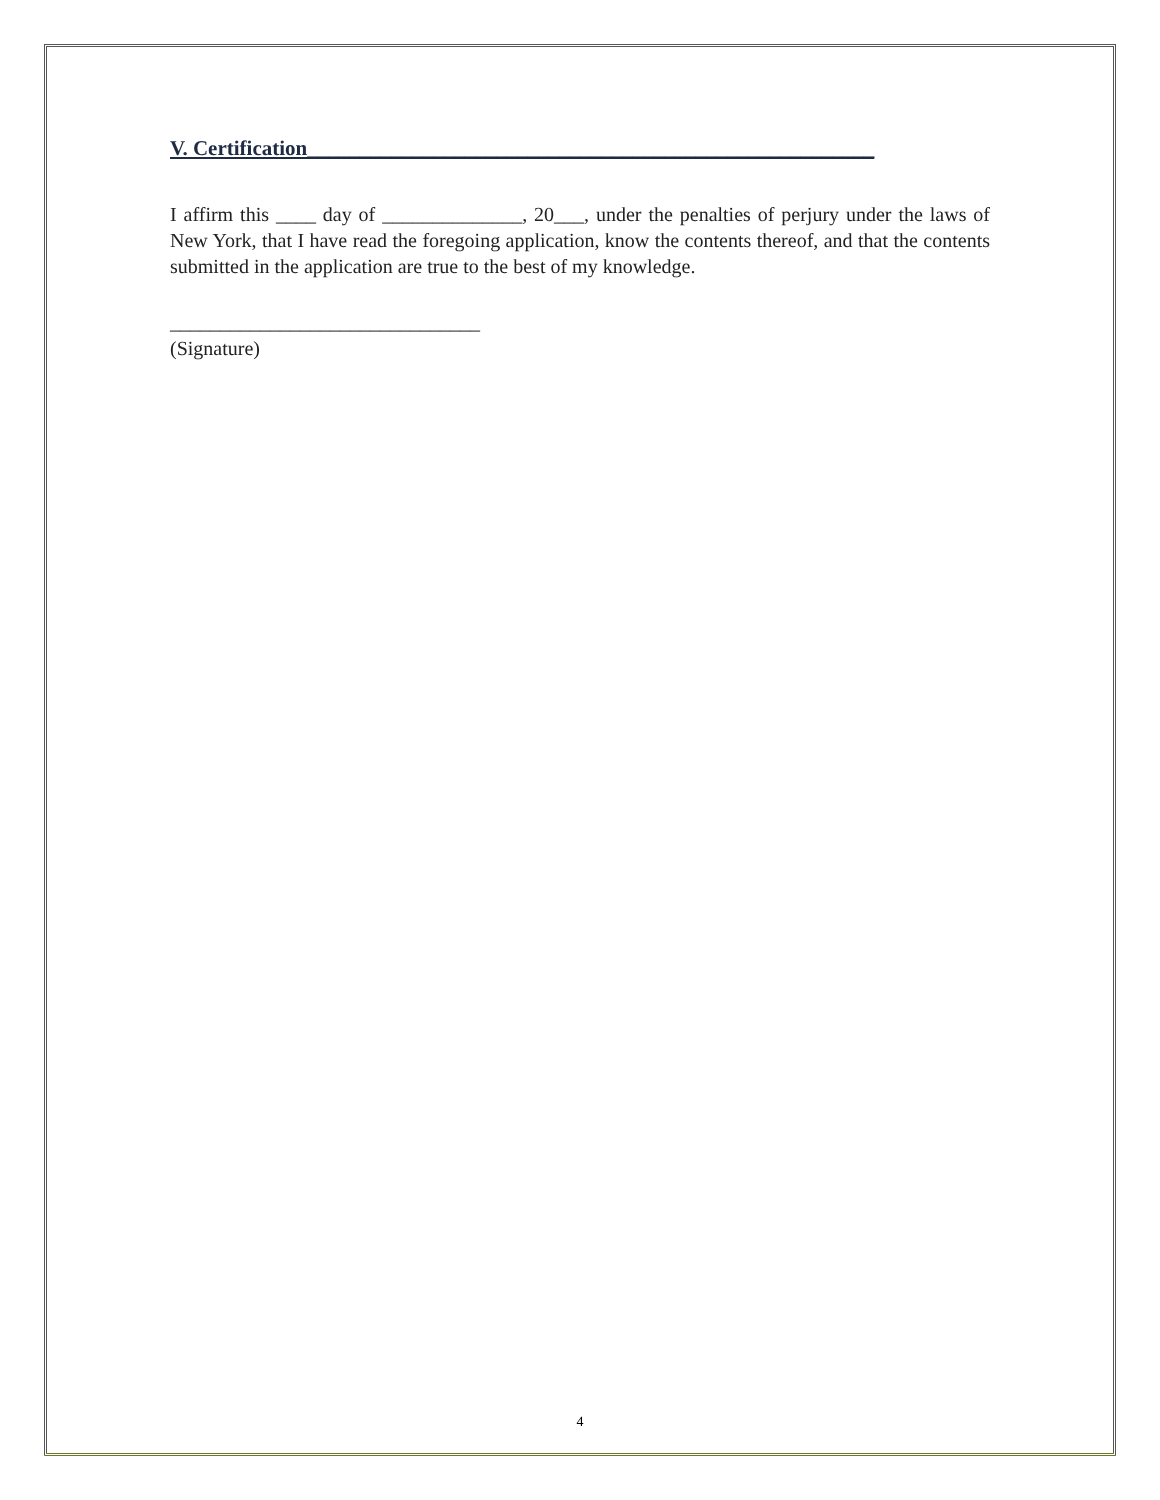V. Certification______________________________________________________
I affirm this ____ day of ______________, 20___, under the penalties of perjury under the laws of New York, that I have read the foregoing application, know the contents thereof, and that the contents submitted in the application are true to the best of my knowledge.
_______________________________
(Signature)
4